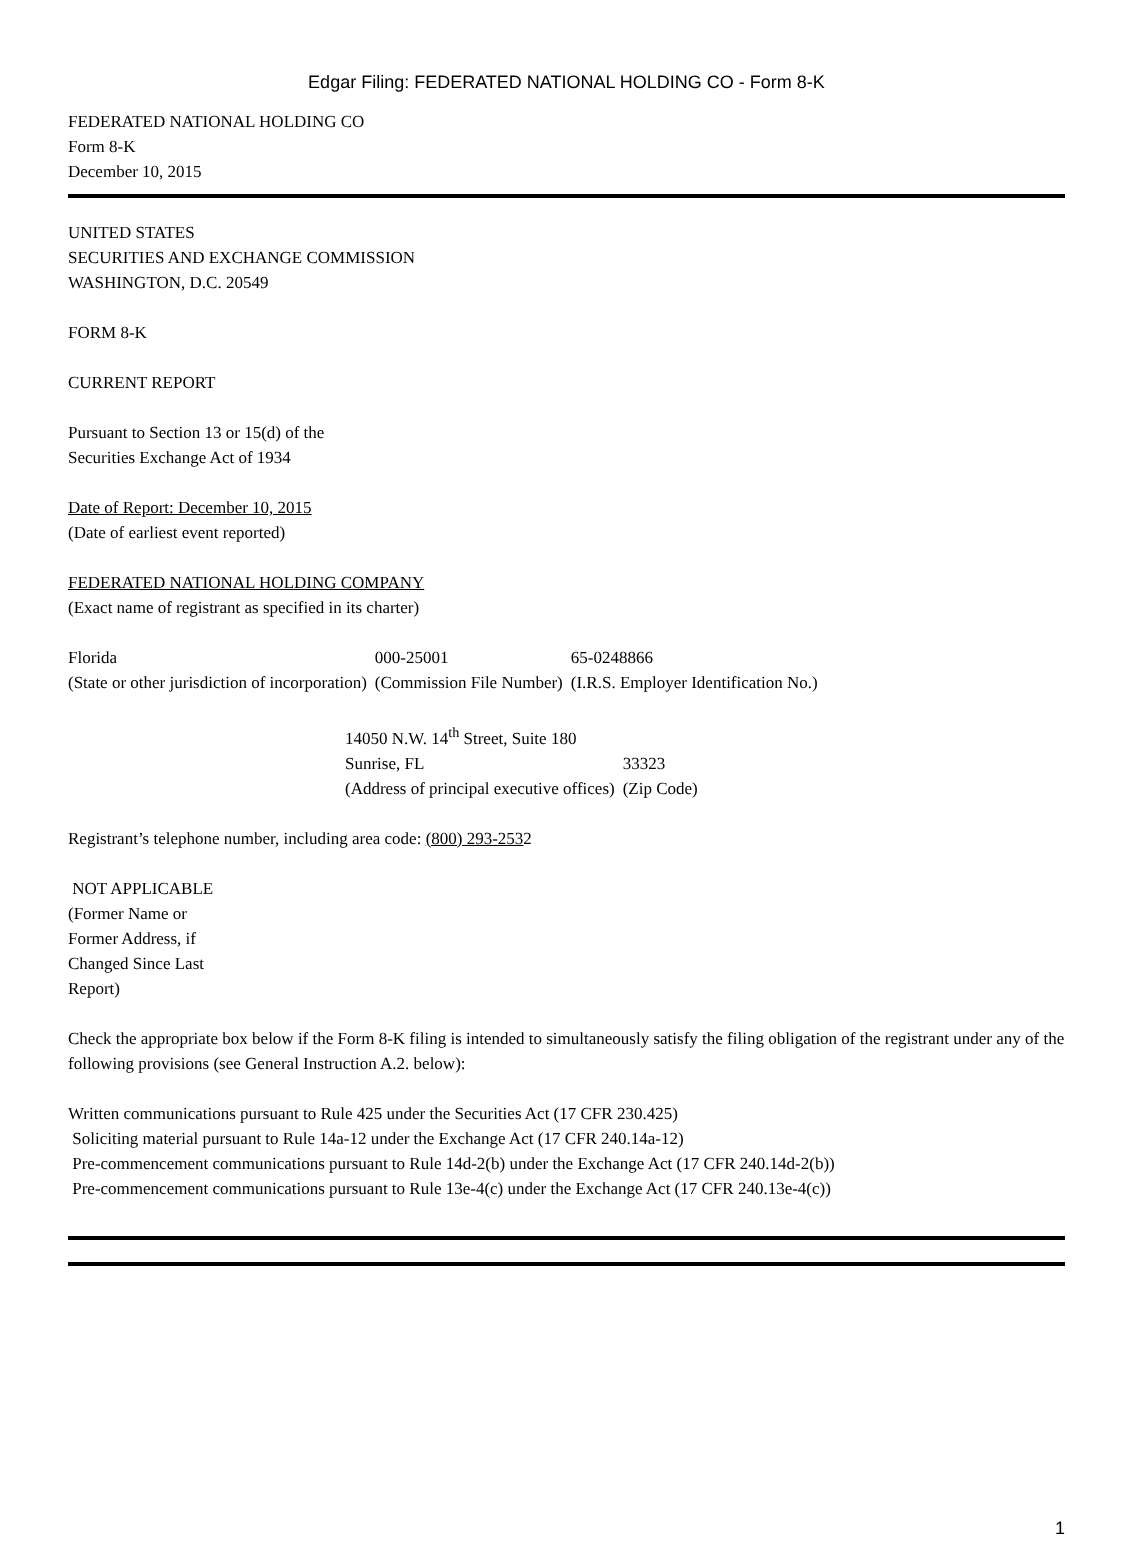Edgar Filing: FEDERATED NATIONAL HOLDING CO - Form 8-K
FEDERATED NATIONAL HOLDING CO
Form 8-K
December 10, 2015
UNITED STATES
SECURITIES AND EXCHANGE COMMISSION
WASHINGTON, D.C. 20549
FORM 8-K
CURRENT REPORT
Pursuant to Section 13 or 15(d) of the
Securities Exchange Act of 1934
Date of Report: December 10, 2015
(Date of earliest event reported)
FEDERATED NATIONAL HOLDING COMPANY
(Exact name of registrant as specified in its charter)
| Florida | 000-25001 | 65-0248866 |
| (State or other jurisdiction of incorporation) | (Commission File Number) | (I.R.S. Employer Identification No.) |
| 14050 N.W. 14<sup>th</sup> Street, Suite 180 | |
| Sunrise, FL | 33323 |
| (Address of principal executive offices) | (Zip Code) |
Registrant’s telephone number, including area code: (800) 293-2532
NOT APPLICABLE
(Former Name or
Former Address, if
Changed Since Last
Report)
Check the appropriate box below if the Form 8-K filing is intended to simultaneously satisfy the filing obligation of the registrant under any of the following provisions (see General Instruction A.2. below):
Written communications pursuant to Rule 425 under the Securities Act (17 CFR 230.425)
Soliciting material pursuant to Rule 14a-12 under the Exchange Act (17 CFR 240.14a-12)
Pre-commencement communications pursuant to Rule 14d-2(b) under the Exchange Act (17 CFR 240.14d-2(b))
Pre-commencement communications pursuant to Rule 13e-4(c) under the Exchange Act (17 CFR 240.13e-4(c))
1